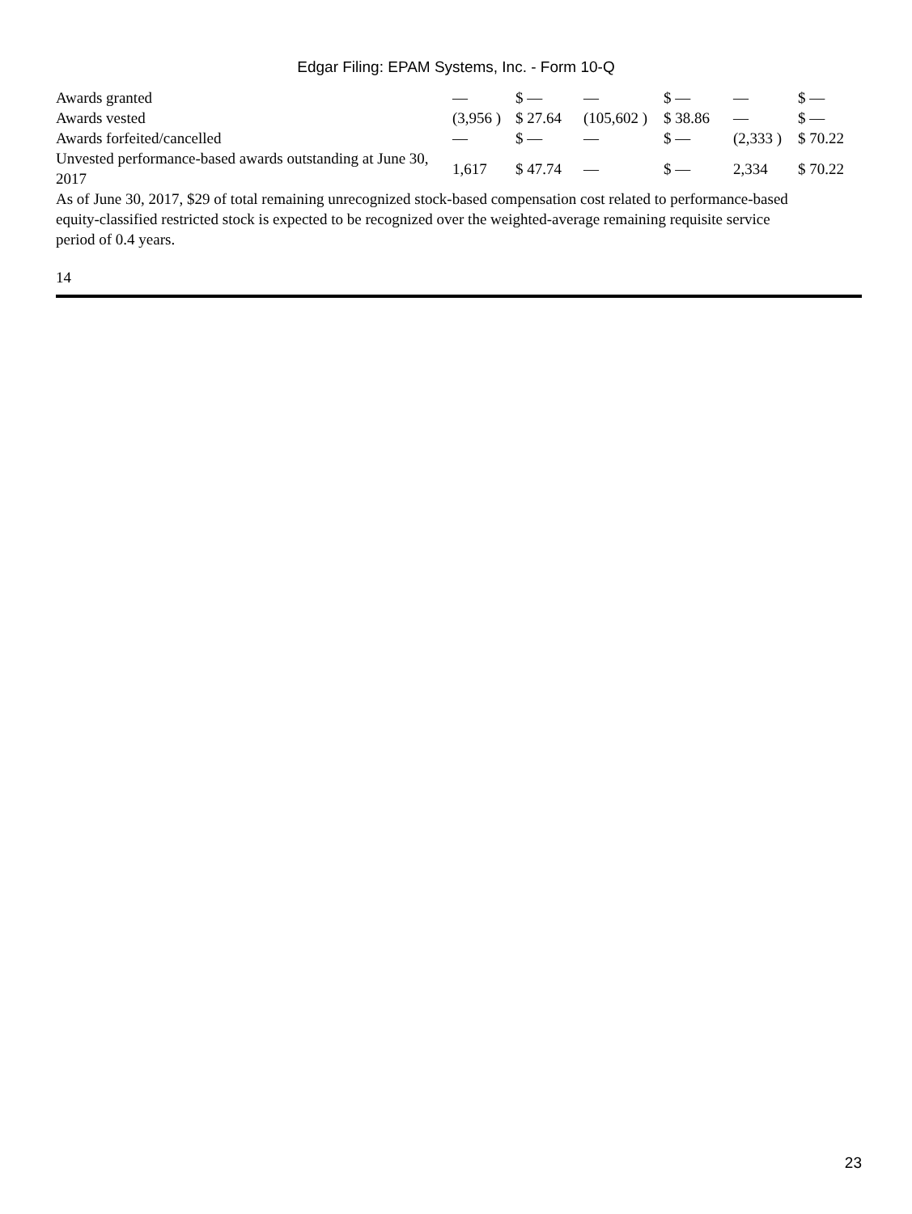Edgar Filing: EPAM Systems, Inc. - Form 10-Q
| Awards granted | — | $ — | — | $ — | — | $ — |
| Awards vested | (3,956 ) | $ 27.64 | (105,602 ) | $ 38.86 | — | $ — |
| Awards forfeited/cancelled | — | $ — | — | $ — | (2,333 ) | $ 70.22 |
| Unvested performance-based awards outstanding at June 30, 2017 | 1,617 | $ 47.74 | — | $ — | 2,334 | $ 70.22 |
As of June 30, 2017, $29 of total remaining unrecognized stock-based compensation cost related to performance-based equity-classified restricted stock is expected to be recognized over the weighted-average remaining requisite service period of 0.4 years.
14
23